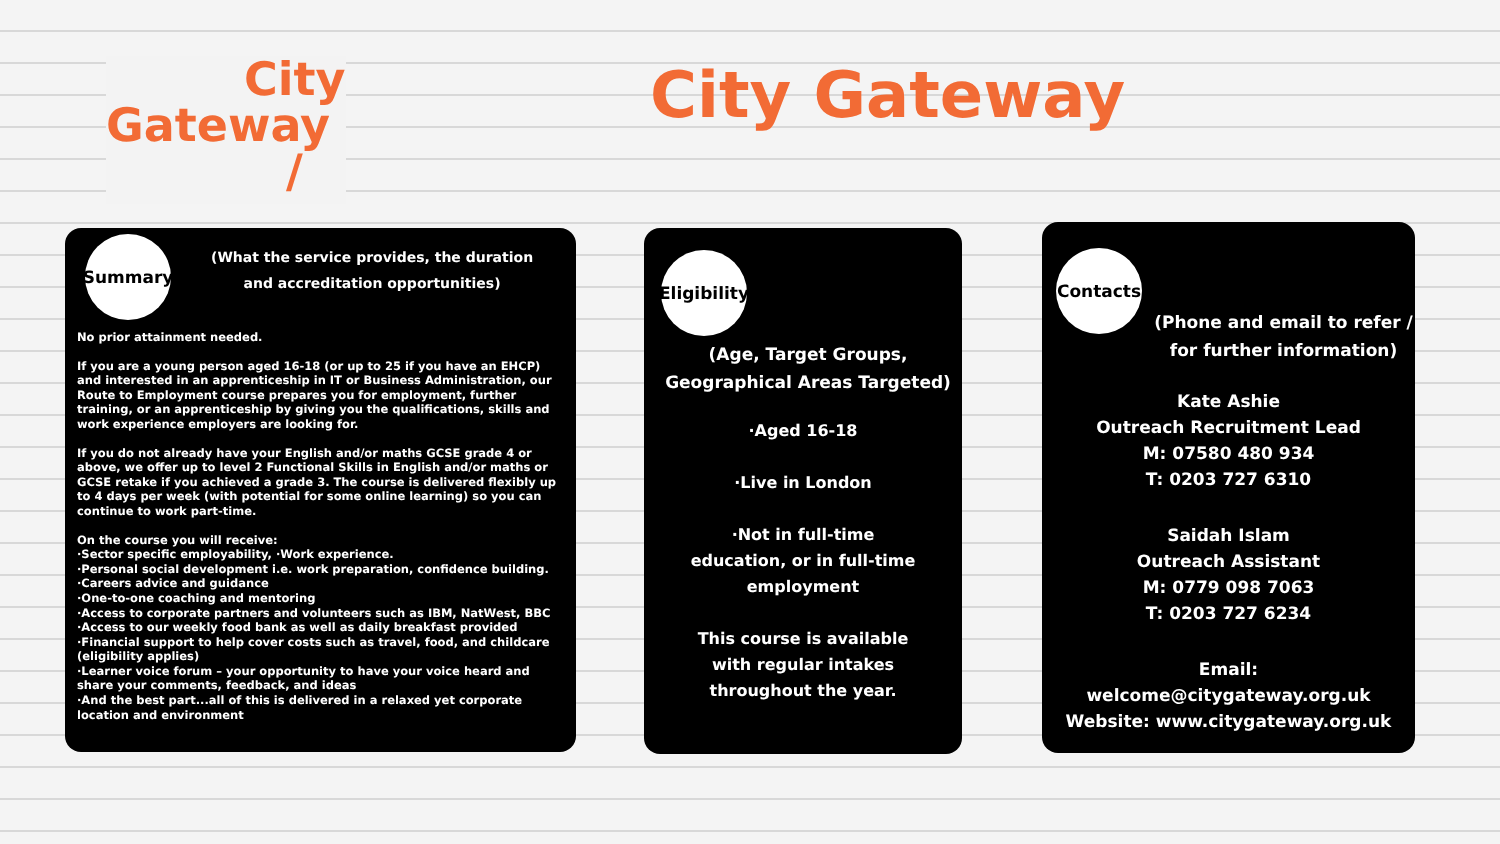City
Gateway
/
City Gateway
Summary
(What the service provides, the duration
and accreditation opportunities)
No prior attainment needed.
If you are a young person aged 16-18 (or up to 25 if you have an EHCP) and interested in an apprenticeship in IT or Business Administration, our Route to Employment course prepares you for employment, further training, or an apprenticeship by giving you the qualifications, skills and work experience employers are looking for.
If you do not already have your English and/or maths GCSE grade 4 or above, we offer up to level 2 Functional Skills in English and/or maths or GCSE retake if you achieved a grade 3. The course is delivered flexibly up to 4 days per week (with potential for some online learning) so you can continue to work part-time.
On the course you will receive:
·Sector specific employability, ·Work experience.
·Personal social development i.e. work preparation, confidence building.
·Careers advice and guidance
·One-to-one coaching and mentoring
·Access to corporate partners and volunteers such as IBM, NatWest, BBC
·Access to our weekly food bank as well as daily breakfast provided
·Financial support to help cover costs such as travel, food, and childcare (eligibility applies)
·Learner voice forum – your opportunity to have your voice heard and share your comments, feedback, and ideas
·And the best part...all of this is delivered in a relaxed yet corporate location and environment
Eligibility
(Age, Target Groups,
Geographical Areas Targeted)
·Aged 16-18
·Live in London
·Not in full-time
education, or in full-time
employment
This course is available
with regular intakes
throughout the year.
Contacts
(Phone and email to refer /
for further information)
Kate Ashie
Outreach Recruitment Lead
M: 07580 480 934
T: 0203 727 6310
Saidah Islam
Outreach Assistant
M: 0779 098 7063
T: 0203 727 6234
Email:
welcome@citygateway.org.uk
Website: www.citygateway.org.uk